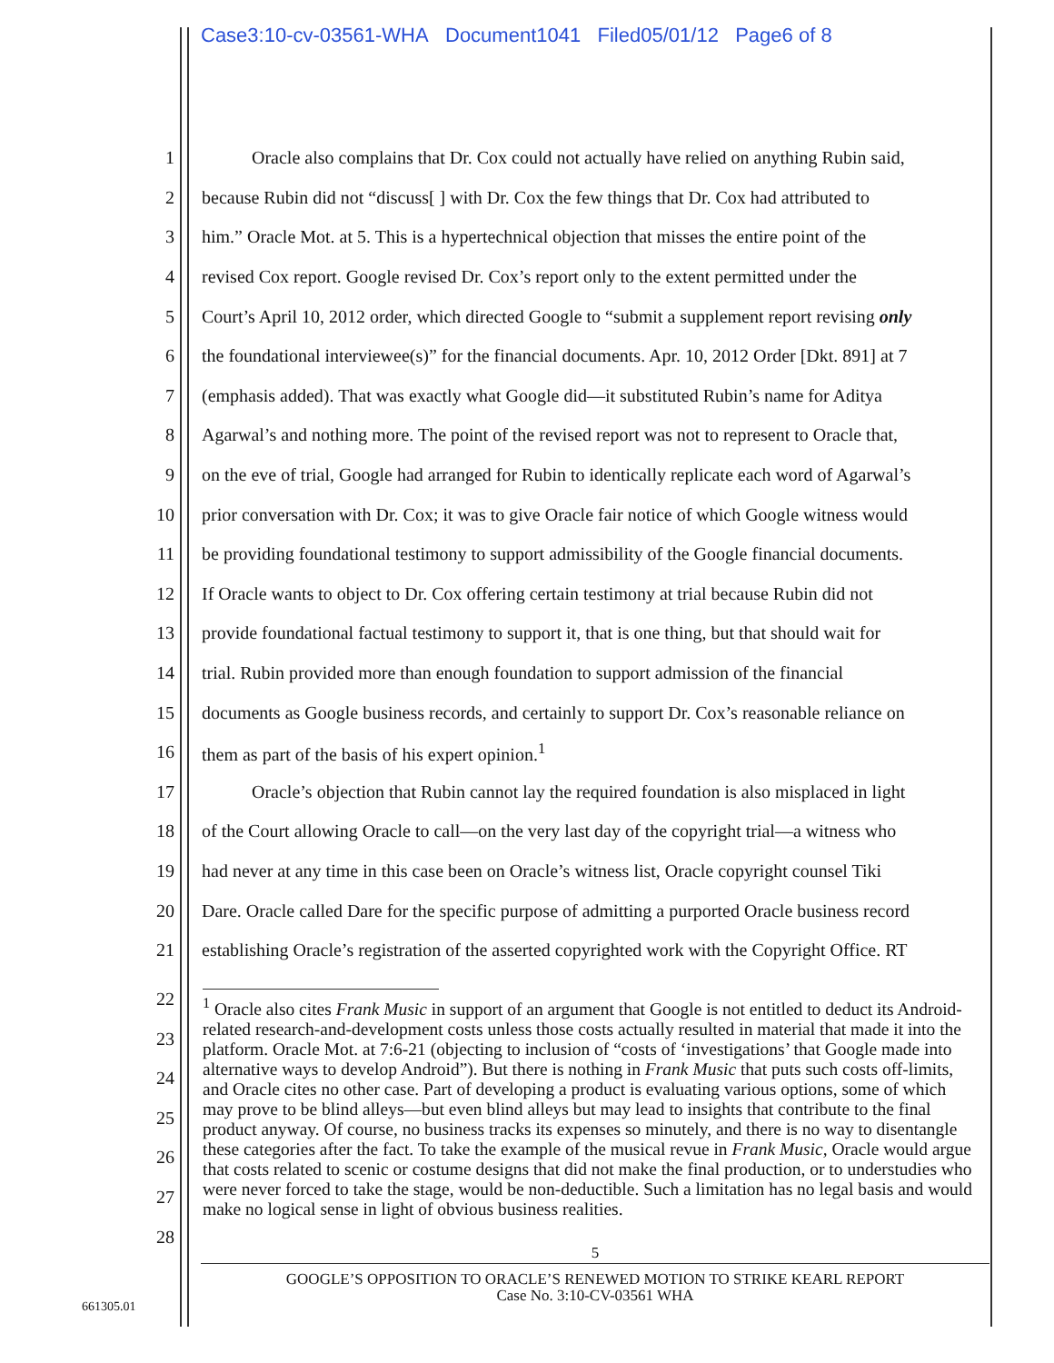Case3:10-cv-03561-WHA Document1041 Filed05/01/12 Page6 of 8
1 Oracle also complains that Dr. Cox could not actually have relied on anything Rubin said,
2 because Rubin did not “discuss[ ] with Dr. Cox the few things that Dr. Cox had attributed to
3 him.” Oracle Mot. at 5. This is a hypertechnical objection that misses the entire point of the
4 revised Cox report. Google revised Dr. Cox’s report only to the extent permitted under the
5 Court’s April 10, 2012 order, which directed Google to “submit a supplement report revising only
6 the foundational interviewee(s)” for the financial documents. Apr. 10, 2012 Order [Dkt. 891] at 7
7 (emphasis added). That was exactly what Google did—it substituted Rubin’s name for Aditya
8 Agarwal’s and nothing more. The point of the revised report was not to represent to Oracle that,
9 on the eve of trial, Google had arranged for Rubin to identically replicate each word of Agarwal’s
10 prior conversation with Dr. Cox; it was to give Oracle fair notice of which Google witness would
11 be providing foundational testimony to support admissibility of the Google financial documents.
12 If Oracle wants to object to Dr. Cox offering certain testimony at trial because Rubin did not
13 provide foundational factual testimony to support it, that is one thing, but that should wait for
14 trial. Rubin provided more than enough foundation to support admission of the financial
15 documents as Google business records, and certainly to support Dr. Cox’s reasonable reliance on
16 them as part of the basis of his expert opinion.<sup>1</sup>
17 Oracle’s objection that Rubin cannot lay the required foundation is also misplaced in light
18 of the Court allowing Oracle to call—on the very last day of the copyright trial—a witness who
19 had never at any time in this case been on Oracle’s witness list, Oracle copyright counsel Tiki
20 Dare. Oracle called Dare for the specific purpose of admitting a purported Oracle business record
21 establishing Oracle’s registration of the asserted copyrighted work with the Copyright Office. RT
22
23
24
25
26
27
28
<sup>1</sup> Oracle also cites Frank Music in support of an argument that Google is not entitled to deduct its Android-related research-and-development costs unless those costs actually resulted in material that made it into the platform. Oracle Mot. at 7:6-21 (objecting to inclusion of “costs of ‘investigations’ that Google made into alternative ways to develop Android”). But there is nothing in Frank Music that puts such costs off-limits, and Oracle cites no other case. Part of developing a product is evaluating various options, some of which may prove to be blind alleys—but even blind alleys but may lead to insights that contribute to the final product anyway. Of course, no business tracks its expenses so minutely, and there is no way to disentangle these categories after the fact. To take the example of the musical revue in Frank Music, Oracle would argue that costs related to scenic or costume designs that did not make the final production, or to understudies who were never forced to take the stage, would be non-deductible. Such a limitation has no legal basis and would make no logical sense in light of obvious business realities.
5
GOOGLE’S OPPOSITION TO ORACLE’S RENEWED MOTION TO STRIKE KEARL REPORT
Case No. 3:10-CV-03561 WHA
661305.01